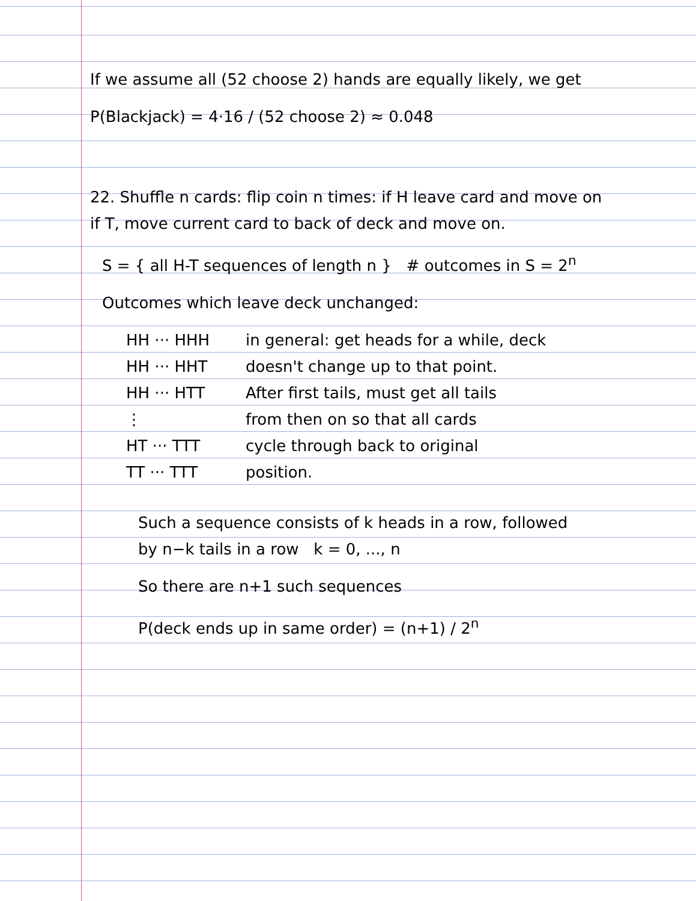If we assume all (52 choose 2) hands are equally likely, we get
P(Blackjack) = 4·16 / (52 choose 2) ≈ 0.048
22. Shuffle n cards: flip coin n times: if H leave card and move on
if T, move current card to back of deck and move on.
S = { all H-T sequences of length n } # outcomes in S = 2<sup>n</sup>
Outcomes which leave deck unchanged:
HH ··· HHH
HH ··· HHT
HH ··· HTT
⋮
HT ··· TTT
TT ··· TTT
in general: get heads for a while, deck
doesn't change up to that point.
After first tails, must get all tails
from then on so that all cards
cycle through back to original
position.
Such a sequence consists of k heads in a row, followed
by n−k tails in a row k = 0, ..., n
So there are n+1 such sequences
P(deck ends up in same order) = (n+1) / 2<sup>n</sup>